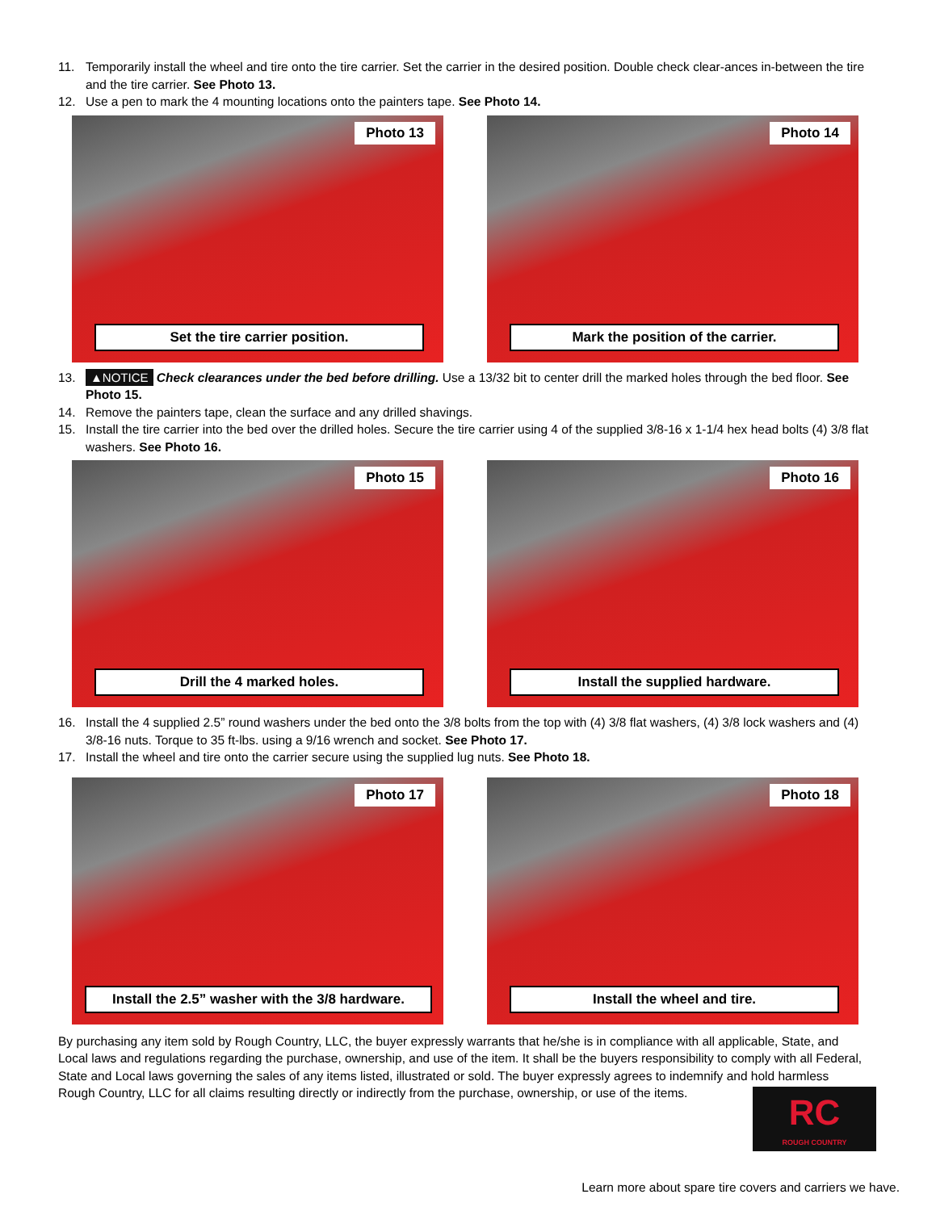11. Temporarily install the wheel and tire onto the tire carrier. Set the carrier in the desired position. Double check clear-ances in-between the tire and the tire carrier. See Photo 13.
12. Use a pen to mark the 4 mounting locations onto the painters tape. See Photo 14.
Photo 13
Set the tire carrier position.
Photo 14
Mark the position of the carrier.
13. ▲NOTICE Check clearances under the bed before drilling. Use a 13/32 bit to center drill the marked holes through the bed floor. See Photo 15.
14. Remove the painters tape, clean the surface and any drilled shavings.
15. Install the tire carrier into the bed over the drilled holes. Secure the tire carrier using 4 of the supplied 3/8-16 x 1-1/4 hex head bolts (4) 3/8 flat washers. See Photo 16.
Photo 15
Drill the 4 marked holes.
Photo 16
Install the supplied hardware.
16. Install the 4 supplied 2.5” round washers under the bed onto the 3/8 bolts from the top with (4) 3/8 flat washers, (4) 3/8 lock washers and (4) 3/8-16 nuts. Torque to 35 ft-lbs. using a 9/16 wrench and socket. See Photo 17.
17. Install the wheel and tire onto the carrier secure using the supplied lug nuts. See Photo 18.
Photo 17
Install the 2.5” washer with the 3/8 hardware.
Photo 18
Install the wheel and tire.
By purchasing any item sold by Rough Country, LLC, the buyer expressly warrants that he/she is in compliance with all applicable, State, and Local laws and regulations regarding the purchase, ownership, and use of the item. It shall be the buyers responsibility to comply with all Federal, State and Local laws governing the sales of any items listed, illustrated or sold. The buyer expressly agrees to indemnify and hold harmless Rough Country, LLC for all claims resulting directly or indirectly from the purchase, ownership, or use of the items.
RC
ROUGH COUNTRY
Learn more about spare tire covers and carriers we have.